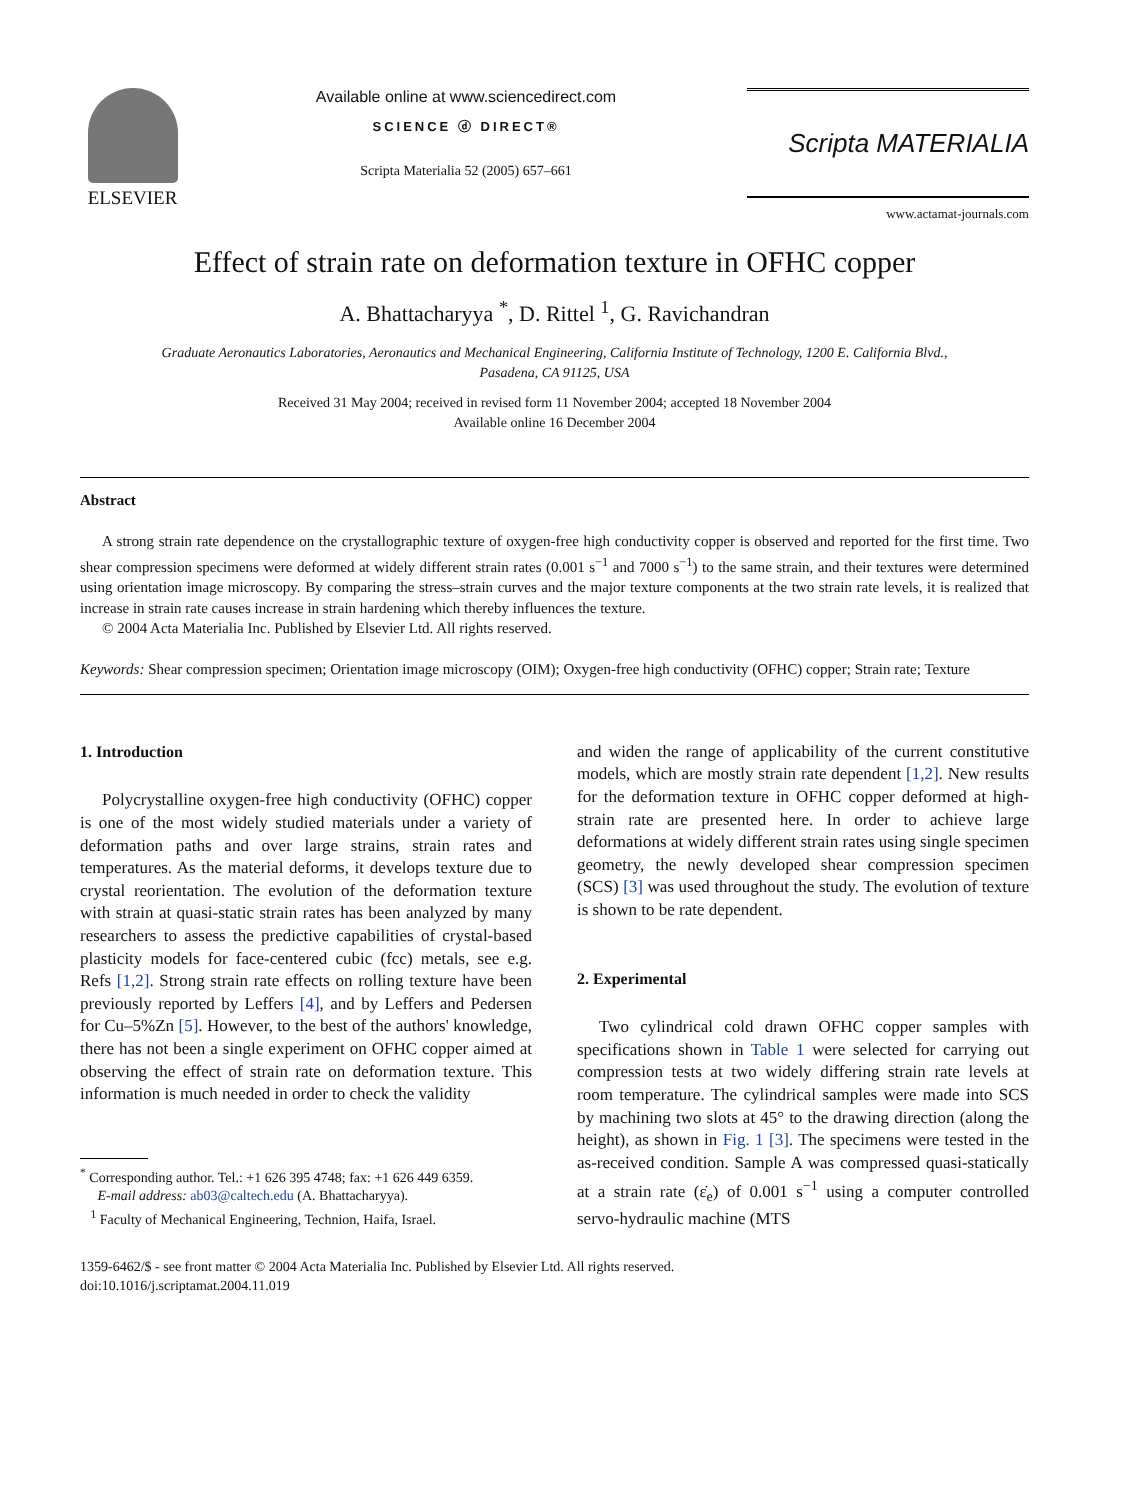ELSEVIER
Available online at www.sciencedirect.com
SCIENCE ⓓ DIRECT®
Scripta Materialia 52 (2005) 657–661
Scripta MATERIALIA
www.actamat-journals.com
Effect of strain rate on deformation texture in OFHC copper
A. Bhattacharyya <sup>*</sup>, D. Rittel <sup>1</sup>, G. Ravichandran
Graduate Aeronautics Laboratories, Aeronautics and Mechanical Engineering, California Institute of Technology, 1200 E. California Blvd.,
Pasadena, CA 91125, USA
Received 31 May 2004; received in revised form 11 November 2004; accepted 18 November 2004
Available online 16 December 2004
Abstract
A strong strain rate dependence on the crystallographic texture of oxygen-free high conductivity copper is observed and reported for the first time. Two shear compression specimens were deformed at widely different strain rates (0.001 s<sup>−1</sup> and 7000 s<sup>−1</sup>) to the same strain, and their textures were determined using orientation image microscopy. By comparing the stress–strain curves and the major texture components at the two strain rate levels, it is realized that increase in strain rate causes increase in strain hardening which thereby influences the texture.
© 2004 Acta Materialia Inc. Published by Elsevier Ltd. All rights reserved.
Keywords: Shear compression specimen; Orientation image microscopy (OIM); Oxygen-free high conductivity (OFHC) copper; Strain rate; Texture
1. Introduction
Polycrystalline oxygen-free high conductivity (OFHC) copper is one of the most widely studied materials under a variety of deformation paths and over large strains, strain rates and temperatures. As the material deforms, it develops texture due to crystal reorientation. The evolution of the deformation texture with strain at quasi-static strain rates has been analyzed by many researchers to assess the predictive capabilities of crystal-based plasticity models for face-centered cubic (fcc) metals, see e.g. Refs [1,2]. Strong strain rate effects on rolling texture have been previously reported by Leffers [4], and by Leffers and Pedersen for Cu–5%Zn [5]. However, to the best of the authors' knowledge, there has not been a single experiment on OFHC copper aimed at observing the effect of strain rate on deformation texture. This information is much needed in order to check the validity
<sup>*</sup> Corresponding author. Tel.: +1 626 395 4748; fax: +1 626 449 6359.
E-mail address: ab03@caltech.edu (A. Bhattacharyya).
<sup>1</sup> Faculty of Mechanical Engineering, Technion, Haifa, Israel.
and widen the range of applicability of the current constitutive models, which are mostly strain rate dependent [1,2]. New results for the deformation texture in OFHC copper deformed at high-strain rate are presented here. In order to achieve large deformations at widely different strain rates using single specimen geometry, the newly developed shear compression specimen (SCS) [3] was used throughout the study. The evolution of texture is shown to be rate dependent.
2. Experimental
Two cylindrical cold drawn OFHC copper samples with specifications shown in Table 1 were selected for carrying out compression tests at two widely differing strain rate levels at room temperature. The cylindrical samples were made into SCS by machining two slots at 45° to the drawing direction (along the height), as shown in Fig. 1 [3]. The specimens were tested in the as-received condition. Sample A was compressed quasi-statically at a strain rate (ε̇<sub>e</sub>) of 0.001 s<sup>−1</sup> using a computer controlled servo-hydraulic machine (MTS
1359-6462/$ - see front matter © 2004 Acta Materialia Inc. Published by Elsevier Ltd. All rights reserved.
doi:10.1016/j.scriptamat.2004.11.019